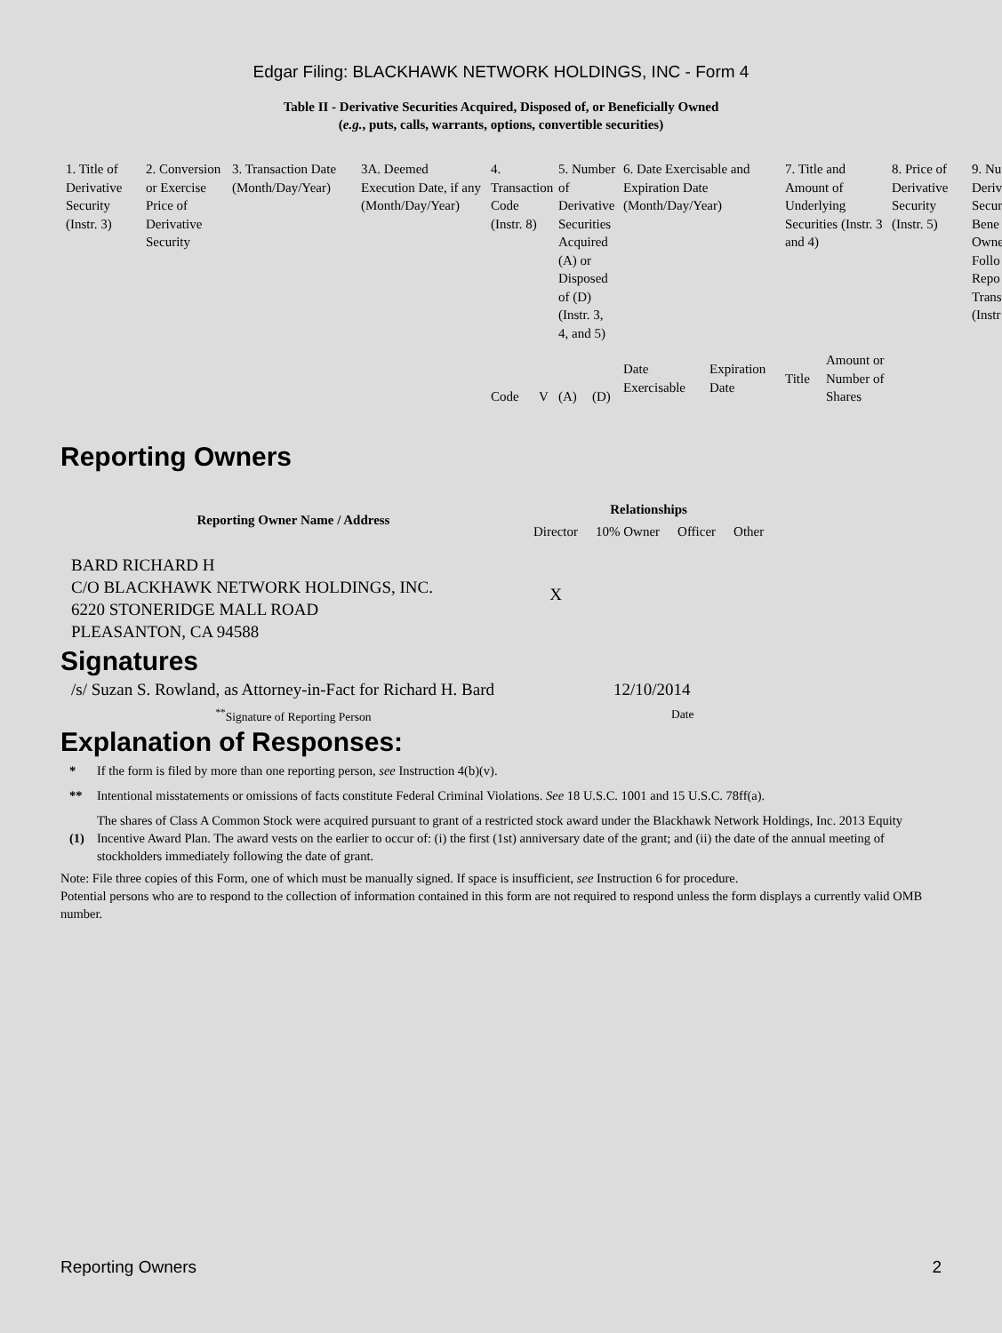Edgar Filing: BLACKHAWK NETWORK HOLDINGS, INC - Form 4
Table II - Derivative Securities Acquired, Disposed of, or Beneficially Owned
(e.g., puts, calls, warrants, options, convertible securities)
| 1. Title of Derivative Security (Instr. 3) | 2. Conversion or Exercise Price of Derivative Security | 3. Transaction Date (Month/Day/Year) | 3A. Deemed Execution Date, if any (Month/Day/Year) | 4. Transaction Code (Instr. 8) | | 5. Number of Derivative Securities Acquired (A) or Disposed of (D) (Instr. 3, 4, and 5) | | 6. Date Exercisable and Expiration Date (Month/Day/Year) | | 7. Title and Amount of Underlying Securities (Instr. 3 and 4) | | 8. Price of Derivative Security (Instr. 5) | 9. Nu Deriv Secur Bene Owne Follo Repo Trans (Instr |
| | | | | Code | V | (A) | (D) | Date Exercisable | Expiration Date | Title | Amount or Number of Shares | | |
Reporting Owners
| Reporting Owner Name / Address | Relationships | | | |
| --- | --- | --- | --- | --- |
| | Director | 10% Owner | Officer | Other |
| BARD RICHARD H C/O BLACKHAWK NETWORK HOLDINGS, INC. 6220 STONERIDGE MALL ROAD PLEASANTON, CA 94588 | X | | | |
Signatures
| /s/ Suzan S. Rowland, as Attorney-in-Fact for Richard H. Bard | 12/10/2014 |
| <sup>**</sup> Signature of Reporting Person | Date |
Explanation of Responses:
| * | If the form is filed by more than one reporting person, see Instruction 4(b)(v). |
| ** | Intentional misstatements or omissions of facts constitute Federal Criminal Violations. See 18 U.S.C. 1001 and 15 U.S.C. 78ff(a). |
| (1) | The shares of Class A Common Stock were acquired pursuant to grant of a restricted stock award under the Blackhawk Network Holdings, Inc. 2013 Equity Incentive Award Plan. The award vests on the earlier to occur of: (i) the first (1st) anniversary date of the grant; and (ii) the date of the annual meeting of stockholders immediately following the date of grant. |
Note: File three copies of this Form, one of which must be manually signed. If space is insufficient, see Instruction 6 for procedure.
Potential persons who are to respond to the collection of information contained in this form are not required to respond unless the form displays a currently valid OMB number.
Reporting Owners 2